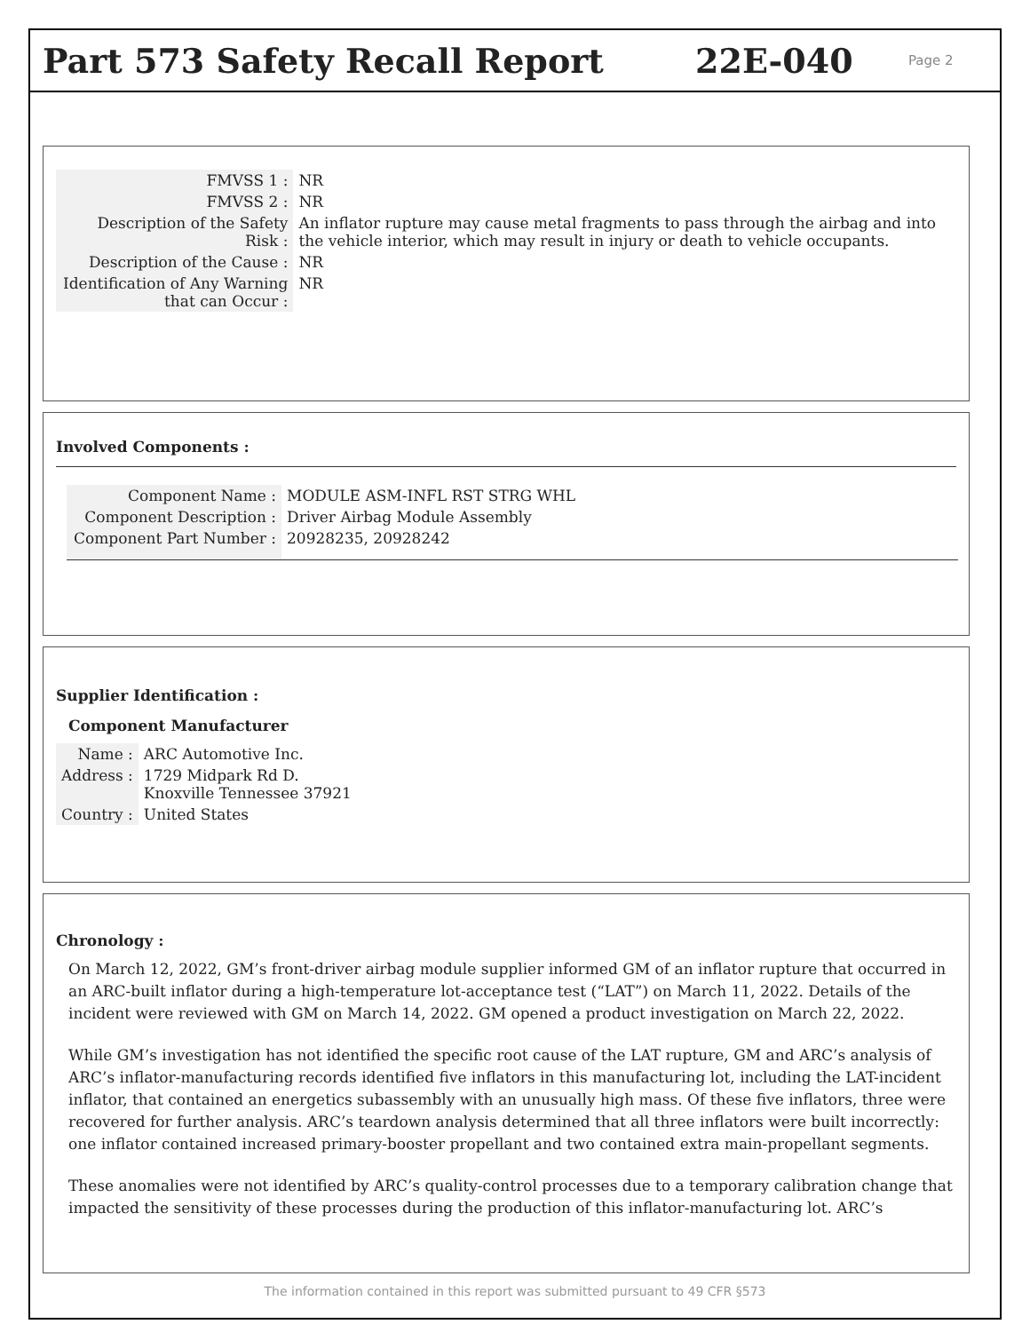Part 573 Safety Recall Report 22E-040 Page 2
| FMVSS 1 : | NR |
| FMVSS 2 : | NR |
| Description of the Safety Risk : | An inflator rupture may cause metal fragments to pass through the airbag and into the vehicle interior, which may result in injury or death to vehicle occupants. |
| Description of the Cause : | NR |
| Identification of Any Warning that can Occur : | NR |
Involved Components :
| Component Name : | MODULE ASM-INFL RST STRG WHL |
| Component Description : | Driver Airbag Module Assembly |
| Component Part Number : | 20928235, 20928242 |
Supplier Identification :
Component Manufacturer
| Name : | ARC Automotive Inc. |
| Address : | 1729 Midpark Rd D. Knoxville Tennessee 37921 |
| Country : | United States |
Chronology :
On March 12, 2022, GM’s front-driver airbag module supplier informed GM of an inflator rupture that occurred in an ARC-built inflator during a high-temperature lot-acceptance test (“LAT”) on March 11, 2022. Details of the incident were reviewed with GM on March 14, 2022. GM opened a product investigation on March 22, 2022.
While GM’s investigation has not identified the specific root cause of the LAT rupture, GM and ARC’s analysis of ARC’s inflator-manufacturing records identified five inflators in this manufacturing lot, including the LAT-incident inflator, that contained an energetics subassembly with an unusually high mass. Of these five inflators, three were recovered for further analysis. ARC’s teardown analysis determined that all three inflators were built incorrectly: one inflator contained increased primary-booster propellant and two contained extra main-propellant segments.
These anomalies were not identified by ARC’s quality-control processes due to a temporary calibration change that impacted the sensitivity of these processes during the production of this inflator-manufacturing lot. ARC’s
The information contained in this report was submitted pursuant to 49 CFR §573